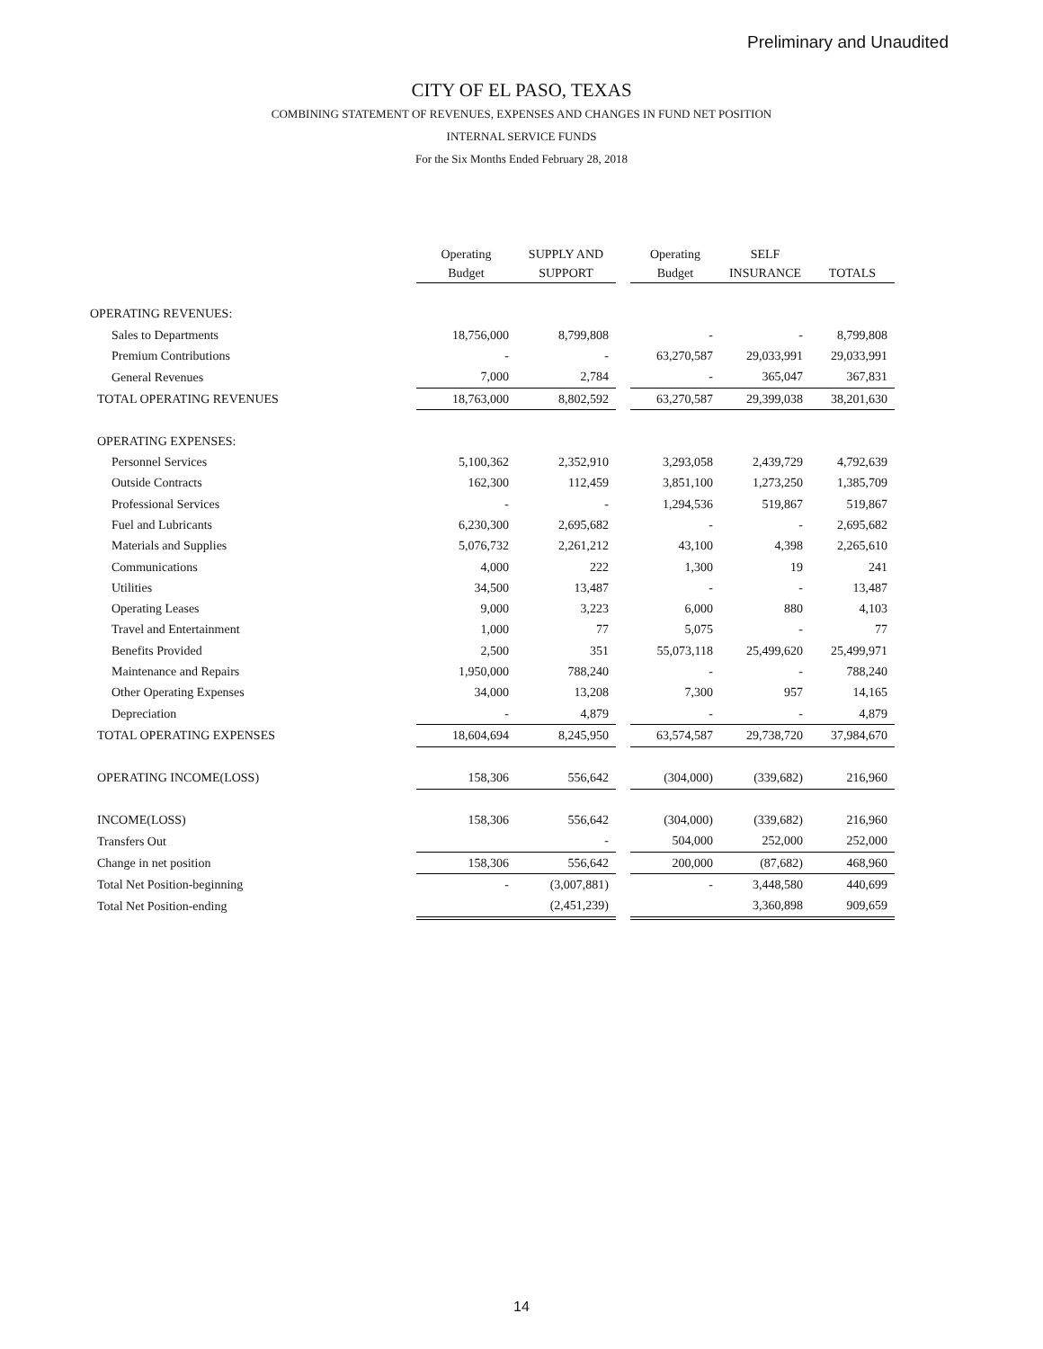Preliminary and Unaudited
CITY OF EL PASO, TEXAS
COMBINING STATEMENT OF REVENUES, EXPENSES AND CHANGES IN FUND NET POSITION
INTERNAL SERVICE FUNDS
For the Six Months Ended February 28, 2018
| | Operating Budget | SUPPLY AND SUPPORT | | Operating Budget | SELF INSURANCE | TOTALS |
| --- | --- | --- | --- | --- | --- | --- |
| OPERATING REVENUES: | | | | | | |
| Sales to Departments | 18,756,000 | 8,799,808 | | - | - | 8,799,808 |
| Premium Contributions | - | - | | 63,270,587 | 29,033,991 | 29,033,991 |
| General Revenues | 7,000 | 2,784 | | - | 365,047 | 367,831 |
| TOTAL OPERATING REVENUES | 18,763,000 | 8,802,592 | | 63,270,587 | 29,399,038 | 38,201,630 |
| OPERATING EXPENSES: | | | | | | |
| Personnel Services | 5,100,362 | 2,352,910 | | 3,293,058 | 2,439,729 | 4,792,639 |
| Outside Contracts | 162,300 | 112,459 | | 3,851,100 | 1,273,250 | 1,385,709 |
| Professional Services | - | - | | 1,294,536 | 519,867 | 519,867 |
| Fuel and Lubricants | 6,230,300 | 2,695,682 | | - | - | 2,695,682 |
| Materials and Supplies | 5,076,732 | 2,261,212 | | 43,100 | 4,398 | 2,265,610 |
| Communications | 4,000 | 222 | | 1,300 | 19 | 241 |
| Utilities | 34,500 | 13,487 | | - | - | 13,487 |
| Operating Leases | 9,000 | 3,223 | | 6,000 | 880 | 4,103 |
| Travel and Entertainment | 1,000 | 77 | | 5,075 | - | 77 |
| Benefits Provided | 2,500 | 351 | | 55,073,118 | 25,499,620 | 25,499,971 |
| Maintenance and Repairs | 1,950,000 | 788,240 | | - | - | 788,240 |
| Other Operating Expenses | 34,000 | 13,208 | | 7,300 | 957 | 14,165 |
| Depreciation | - | 4,879 | | - | - | 4,879 |
| TOTAL OPERATING EXPENSES | 18,604,694 | 8,245,950 | | 63,574,587 | 29,738,720 | 37,984,670 |
| OPERATING INCOME(LOSS) | 158,306 | 556,642 | | (304,000) | (339,682) | 216,960 |
| INCOME(LOSS) | 158,306 | 556,642 | | (304,000) | (339,682) | 216,960 |
| Transfers Out | | - | | 504,000 | 252,000 | 252,000 |
| Change in net position | 158,306 | 556,642 | | 200,000 | (87,682) | 468,960 |
| Total Net Position-beginning | - | (3,007,881) | | - | 3,448,580 | 440,699 |
| Total Net Position-ending | | (2,451,239) | | | 3,360,898 | 909,659 |
14